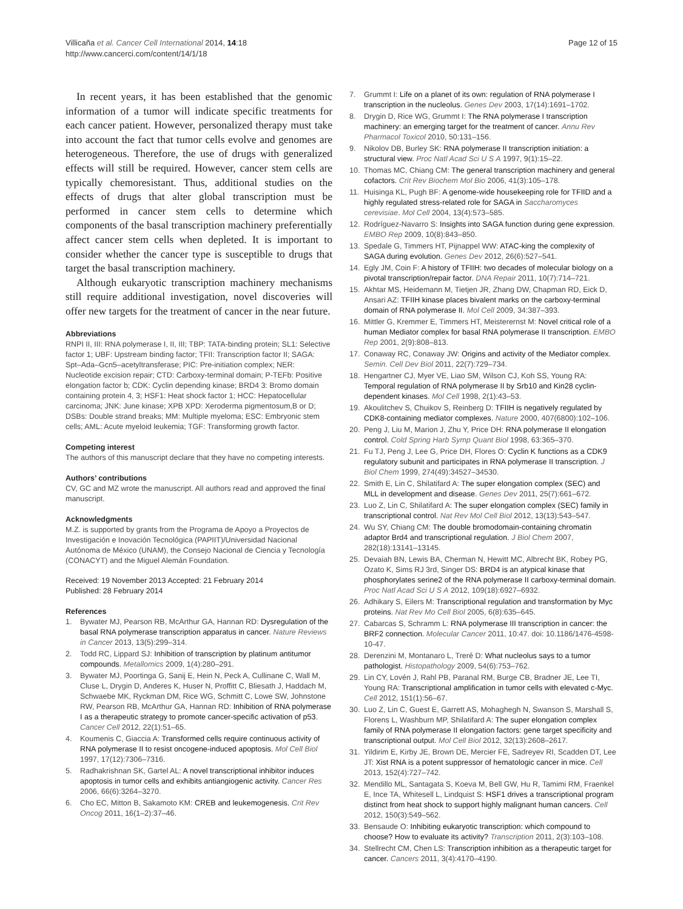Villicaña et al. Cancer Cell International 2014, 14:18
http://www.cancerci.com/content/14/1/18
Page 12 of 15
In recent years, it has been established that the genomic information of a tumor will indicate specific treatments for each cancer patient. However, personalized therapy must take into account the fact that tumor cells evolve and genomes are heterogeneous. Therefore, the use of drugs with generalized effects will still be required. However, cancer stem cells are typically chemoresistant. Thus, additional studies on the effects of drugs that alter global transcription must be performed in cancer stem cells to determine which components of the basal transcription machinery preferentially affect cancer stem cells when depleted. It is important to consider whether the cancer type is susceptible to drugs that target the basal transcription machinery.
Although eukaryotic transcription machinery mechanisms still require additional investigation, novel discoveries will offer new targets for the treatment of cancer in the near future.
Abbreviations
RNPI II, III: RNA polymerase I, II, III; TBP: TATA-binding protein; SL1: Selective factor 1; UBF: Upstream binding factor; TFII: Transcription factor II; SAGA: Spt–Ada–Gcn5–acetyltransferase; PIC: Pre-initiation complex; NER: Nucleotide excision repair; CTD: Carboxy-terminal domain; P-TEFb: Positive elongation factor b; CDK: Cyclin depending kinase; BRD4 3: Bromo domain containing protein 4, 3; HSF1: Heat shock factor 1; HCC: Hepatocellular carcinoma; JNK: June kinase; XPB XPD: Xeroderma pigmentosum,B or D; DSBs: Double strand breaks; MM: Multiple myeloma; ESC: Embryonic stem cells; AML: Acute myeloid leukemia; TGF: Transforming growth factor.
Competing interest
The authors of this manuscript declare that they have no competing interests.
Authors’ contributions
CV, GC and MZ wrote the manuscript. All authors read and approved the final manuscript.
Acknowledgments
M.Z. is supported by grants from the Programa de Apoyo a Proyectos de Investigación e Inovación Tecnológica (PAPIIT)/Universidad Nacional Autónoma de México (UNAM), the Consejo Nacional de Ciencia y Tecnología (CONACYT) and the Miguel Alemán Foundation.
Received: 19 November 2013 Accepted: 21 February 2014
Published: 28 February 2014
References
1. Bywater MJ, Pearson RB, McArthur GA, Hannan RD: Dysregulation of the basal RNA polymerase transcription apparatus in cancer. Nature Reviews in Cancer 2013, 13(5):299–314.
2. Todd RC, Lippard SJ: Inhibition of transcription by platinum antitumor compounds. Metallomics 2009, 1(4):280–291.
3. Bywater MJ, Poortinga G, Sanij E, Hein N, Peck A, Cullinane C, Wall M, Cluse L, Drygin D, Anderes K, Huser N, Proffitt C, Bliesath J, Haddach M, Schwaebe MK, Ryckman DM, Rice WG, Schmitt C, Lowe SW, Johnstone RW, Pearson RB, McArthur GA, Hannan RD: Inhibition of RNA polymerase I as a therapeutic strategy to promote cancer-specific activation of p53. Cancer Cell 2012, 22(1):51–65.
4. Koumenis C, Giaccia A: Transformed cells require continuous activity of RNA polymerase II to resist oncogene-induced apoptosis. Mol Cell Biol 1997, 17(12):7306–7316.
5. Radhakrishnan SK, Gartel AL: A novel transcriptional inhibitor induces apoptosis in tumor cells and exhibits antiangiogenic activity. Cancer Res 2006, 66(6):3264–3270.
6. Cho EC, Mitton B, Sakamoto KM: CREB and leukemogenesis. Crit Rev Oncog 2011, 16(1–2):37–46.
7. Grummt I: Life on a planet of its own: regulation of RNA polymerase I transcription in the nucleolus. Genes Dev 2003, 17(14):1691–1702.
8. Drygin D, Rice WG, Grummt I: The RNA polymerase I transcription machinery: an emerging target for the treatment of cancer. Annu Rev Pharmacol Toxicol 2010, 50:131–156.
9. Nikolov DB, Burley SK: RNA polymerase II transcription initiation: a structural view. Proc Natl Acad Sci U S A 1997, 9(1):15–22.
10. Thomas MC, Chiang CM: The general transcription machinery and general cofactors. Crit Rev Biochem Mol Bio 2006, 41(3):105–178.
11. Huisinga KL, Pugh BF: A genome-wide housekeeping role for TFIID and a highly regulated stress-related role for SAGA in Saccharomyces cerevisiae. Mol Cell 2004, 13(4):573–585.
12. Rodríguez-Navarro S: Insights into SAGA function during gene expression. EMBO Rep 2009, 10(8):843–850.
13. Spedale G, Timmers HT, Pijnappel WW: ATAC-king the complexity of SAGA during evolution. Genes Dev 2012, 26(6):527–541.
14. Egly JM, Coin F: A history of TFIIH: two decades of molecular biology on a pivotal transcription/repair factor. DNA Repair 2011, 10(7):714–721.
15. Akhtar MS, Heidemann M, Tietjen JR, Zhang DW, Chapman RD, Eick D, Ansari AZ: TFIIH kinase places bivalent marks on the carboxy-terminal domain of RNA polymerase II. Mol Cell 2009, 34:387–393.
16. Mittler G, Kremmer E, Timmers HT, Meisterernst M: Novel critical role of a human Mediator complex for basal RNA polymerase II transcription. EMBO Rep 2001, 2(9):808–813.
17. Conaway RC, Conaway JW: Origins and activity of the Mediator complex. Semin. Cell Dev Biol 2011, 22(7):729–734.
18. Hengartner CJ, Myer VE, Liao SM, Wilson CJ, Koh SS, Young RA: Temporal regulation of RNA polymerase II by Srb10 and Kin28 cyclin-dependent kinases. Mol Cell 1998, 2(1):43–53.
19. Akoulitchev S, Chuikov S, Reinberg D: TFIIH is negatively regulated by CDK8-containing mediator complexes. Nature 2000, 407(6800):102–106.
20. Peng J, Liu M, Marion J, Zhu Y, Price DH: RNA polymerase II elongation control. Cold Spring Harb Symp Quant Biol 1998, 63:365–370.
21. Fu TJ, Peng J, Lee G, Price DH, Flores O: Cyclin K functions as a CDK9 regulatory subunit and participates in RNA polymerase II transcription. J Biol Chem 1999, 274(49):34527–34530.
22. Smith E, Lin C, Shilatifard A: The super elongation complex (SEC) and MLL in development and disease. Genes Dev 2011, 25(7):661–672.
23. Luo Z, Lin C, Shilatifard A: The super elongation complex (SEC) family in transcriptional control. Nat Rev Mol Cell Biol 2012, 13(13):543–547.
24. Wu SY, Chiang CM: The double bromodomain-containing chromatin adaptor Brd4 and transcriptional regulation. J Biol Chem 2007, 282(18):13141–13145.
25. Devaiah BN, Lewis BA, Cherman N, Hewitt MC, Albrecht BK, Robey PG, Ozato K, Sims RJ 3rd, Singer DS: BRD4 is an atypical kinase that phosphorylates serine2 of the RNA polymerase II carboxy-terminal domain. Proc Natl Acad Sci U S A 2012, 109(18):6927–6932.
26. Adhikary S, Eilers M: Transcriptional regulation and transformation by Myc proteins. Nat Rev Mo Cell Biol 2005, 6(8):635–645.
27. Cabarcas S, Schramm L: RNA polymerase III transcription in cancer: the BRF2 connection. Molecular Cancer 2011, 10:47. doi: 10.1186/1476-4598-10-47.
28. Derenzini M, Montanaro L, Treré D: What nucleolus says to a tumor pathologist. Histopathology 2009, 54(6):753–762.
29. Lin CY, Lovén J, Rahl PB, Paranal RM, Burge CB, Bradner JE, Lee TI, Young RA: Transcriptional amplification in tumor cells with elevated c-Myc. Cell 2012, 151(1):56–67.
30. Luo Z, Lin C, Guest E, Garrett AS, Mohaghegh N, Swanson S, Marshall S, Florens L, Washburn MP, Shilatifard A: The super elongation complex family of RNA polymerase II elongation factors: gene target specificity and transcriptional output. Mol Cell Biol 2012, 32(13):2608–2617.
31. Yildirim E, Kirby JE, Brown DE, Mercier FE, Sadreyev RI, Scadden DT, Lee JT: Xist RNA is a potent suppressor of hematologic cancer in mice. Cell 2013, 152(4):727–742.
32. Mendillo ML, Santagata S, Koeva M, Bell GW, Hu R, Tamimi RM, Fraenkel E, Ince TA, Whitesell L, Lindquist S: HSF1 drives a transcriptional program distinct from heat shock to support highly malignant human cancers. Cell 2012, 150(3):549–562.
33. Bensaude O: Inhibiting eukaryotic transcription: which compound to choose? How to evaluate its activity? Transcription 2011, 2(3):103–108.
34. Stellrecht CM, Chen LS: Transcription inhibition as a therapeutic target for cancer. Cancers 2011, 3(4):4170–4190.